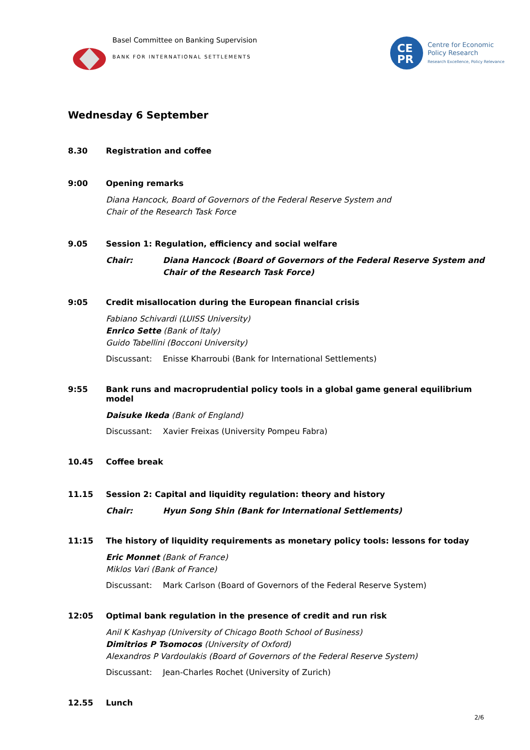Basel Committee on Banking Supervision
BANK FOR INTERNATIONAL SETTLEMENTS
CE
PR
Centre for Economic
Policy Research
Research Excellence, Policy Relevance
Wednesday 6 September
8.30 Registration and coffee
9:00 Opening remarks
Diana Hancock, Board of Governors of the Federal Reserve System and
Chair of the Research Task Force
9.05 Session 1: Regulation, efficiency and social welfare
Chair: Diana Hancock (Board of Governors of the Federal Reserve System and Chair of the Research Task Force)
9:05 Credit misallocation during the European financial crisis
Fabiano Schivardi (LUISS University)
Enrico Sette (Bank of Italy)
Guido Tabellini (Bocconi University)
Discussant: Enisse Kharroubi (Bank for International Settlements)
9:55 Bank runs and macroprudential policy tools in a global game general equilibrium model
Daisuke Ikeda (Bank of England)
Discussant: Xavier Freixas (University Pompeu Fabra)
10.45 Coffee break
11.15 Session 2: Capital and liquidity regulation: theory and history
Chair: Hyun Song Shin (Bank for International Settlements)
11:15 The history of liquidity requirements as monetary policy tools: lessons for today
Eric Monnet (Bank of France)
Miklos Vari (Bank of France)
Discussant: Mark Carlson (Board of Governors of the Federal Reserve System)
12:05 Optimal bank regulation in the presence of credit and run risk
Anil K Kashyap (University of Chicago Booth School of Business)
Dimitrios P Tsomocos (University of Oxford)
Alexandros P Vardoulakis (Board of Governors of the Federal Reserve System)
Discussant: Jean-Charles Rochet (University of Zurich)
12.55 Lunch
2/6